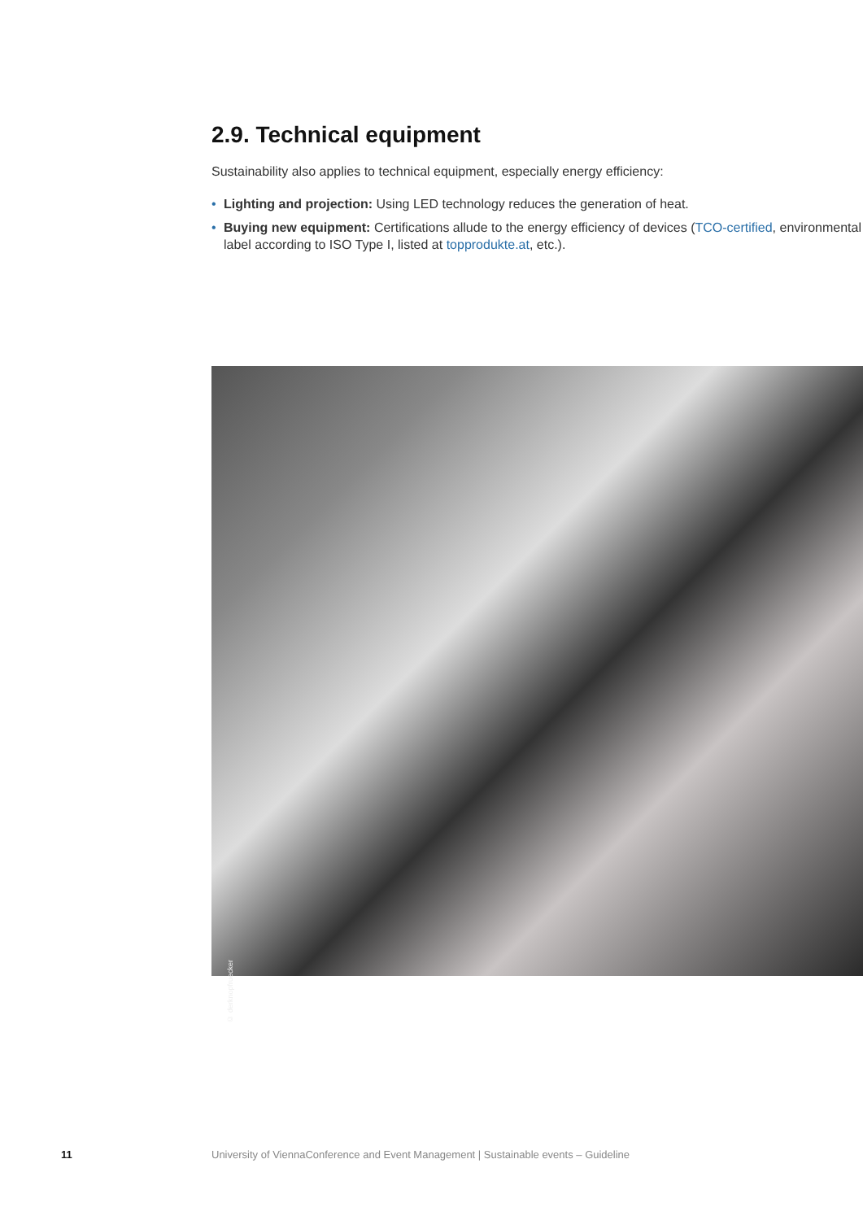2.9. Technical equipment
Sustainability also applies to technical equipment, especially energy efficiency:
• Lighting and projection: Using LED technology reduces the generation of heat.
• Buying new equipment: Certifications allude to the energy efficiency of devices (TCO-certified, environmental label according to ISO Type I, listed at topprodukte.at, etc.).
© derknopfruecker
11 University of ViennaConference and Event Management | Sustainable events – Guideline